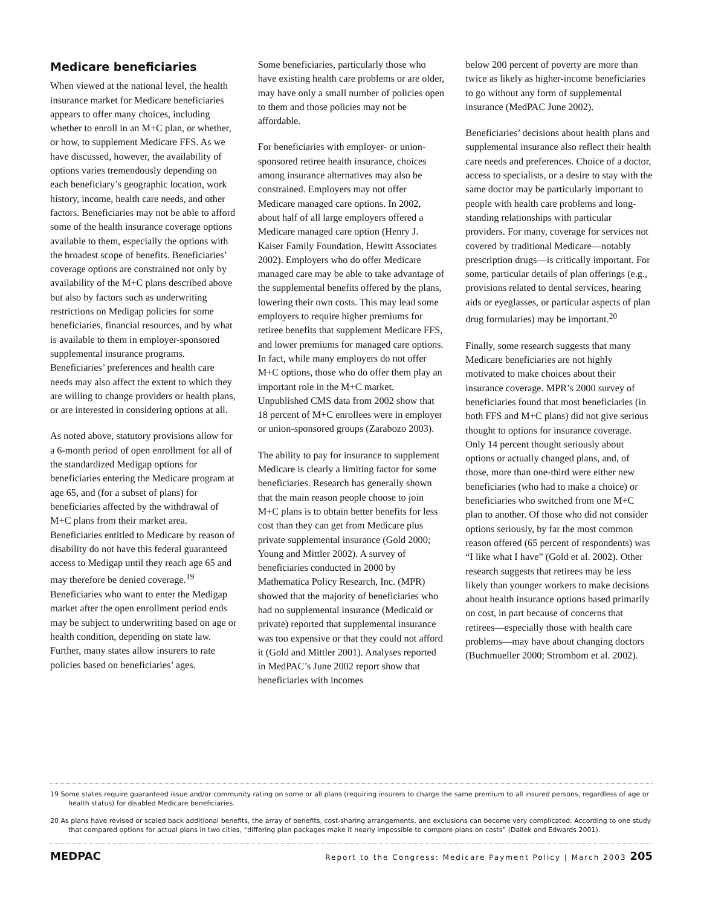Medicare beneficiaries
When viewed at the national level, the health insurance market for Medicare beneficiaries appears to offer many choices, including whether to enroll in an M+C plan, or whether, or how, to supplement Medicare FFS. As we have discussed, however, the availability of options varies tremendously depending on each beneficiary’s geographic location, work history, income, health care needs, and other factors. Beneficiaries may not be able to afford some of the health insurance coverage options available to them, especially the options with the broadest scope of benefits. Beneficiaries’ coverage options are constrained not only by availability of the M+C plans described above but also by factors such as underwriting restrictions on Medigap policies for some beneficiaries, financial resources, and by what is available to them in employer-sponsored supplemental insurance programs. Beneficiaries’ preferences and health care needs may also affect the extent to which they are willing to change providers or health plans, or are interested in considering options at all.
As noted above, statutory provisions allow for a 6-month period of open enrollment for all of the standardized Medigap options for beneficiaries entering the Medicare program at age 65, and (for a subset of plans) for beneficiaries affected by the withdrawal of M+C plans from their market area. Beneficiaries entitled to Medicare by reason of disability do not have this federal guaranteed access to Medigap until they reach age 65 and may therefore be denied coverage.<sup>19</sup> Beneficiaries who want to enter the Medigap market after the open enrollment period ends may be subject to underwriting based on age or health condition, depending on state law. Further, many states allow insurers to rate policies based on beneficiaries’ ages.
Some beneficiaries, particularly those who have existing health care problems or are older, may have only a small number of policies open to them and those policies may not be affordable.
For beneficiaries with employer- or union-sponsored retiree health insurance, choices among insurance alternatives may also be constrained. Employers may not offer Medicare managed care options. In 2002, about half of all large employers offered a Medicare managed care option (Henry J. Kaiser Family Foundation, Hewitt Associates 2002). Employers who do offer Medicare managed care may be able to take advantage of the supplemental benefits offered by the plans, lowering their own costs. This may lead some employers to require higher premiums for retiree benefits that supplement Medicare FFS, and lower premiums for managed care options. In fact, while many employers do not offer M+C options, those who do offer them play an important role in the M+C market. Unpublished CMS data from 2002 show that 18 percent of M+C enrollees were in employer or union-sponsored groups (Zarabozo 2003).
The ability to pay for insurance to supplement Medicare is clearly a limiting factor for some beneficiaries. Research has generally shown that the main reason people choose to join M+C plans is to obtain better benefits for less cost than they can get from Medicare plus private supplemental insurance (Gold 2000; Young and Mittler 2002). A survey of beneficiaries conducted in 2000 by Mathematica Policy Research, Inc. (MPR) showed that the majority of beneficiaries who had no supplemental insurance (Medicaid or private) reported that supplemental insurance was too expensive or that they could not afford it (Gold and Mittler 2001). Analyses reported in MedPAC’s June 2002 report show that beneficiaries with incomes
below 200 percent of poverty are more than twice as likely as higher-income beneficiaries to go without any form of supplemental insurance (MedPAC June 2002).
Beneficiaries’ decisions about health plans and supplemental insurance also reflect their health care needs and preferences. Choice of a doctor, access to specialists, or a desire to stay with the same doctor may be particularly important to people with health care problems and long-standing relationships with particular providers. For many, coverage for services not covered by traditional Medicare—notably prescription drugs—is critically important. For some, particular details of plan offerings (e.g., provisions related to dental services, hearing aids or eyeglasses, or particular aspects of plan drug formularies) may be important.<sup>20</sup>
Finally, some research suggests that many Medicare beneficiaries are not highly motivated to make choices about their insurance coverage. MPR’s 2000 survey of beneficiaries found that most beneficiaries (in both FFS and M+C plans) did not give serious thought to options for insurance coverage. Only 14 percent thought seriously about options or actually changed plans, and, of those, more than one-third were either new beneficiaries (who had to make a choice) or beneficiaries who switched from one M+C plan to another. Of those who did not consider options seriously, by far the most common reason offered (65 percent of respondents) was “I like what I have” (Gold et al. 2002). Other research suggests that retirees may be less likely than younger workers to make decisions about health insurance options based primarily on cost, in part because of concerns that retirees—especially those with health care problems—may have about changing doctors (Buchmueller 2000; Strombom et al. 2002).
19 Some states require guaranteed issue and/or community rating on some or all plans (requiring insurers to charge the same premium to all insured persons, regardless of age or health status) for disabled Medicare beneficiaries.
20 As plans have revised or scaled back additional benefits, the array of benefits, cost-sharing arrangements, and exclusions can become very complicated. According to one study that compared options for actual plans in two cities, “differing plan packages make it nearly impossible to compare plans on costs” (Dallek and Edwards 2001).
MEDPAC Report to the Congress: Medicare Payment Policy | March 2003 205